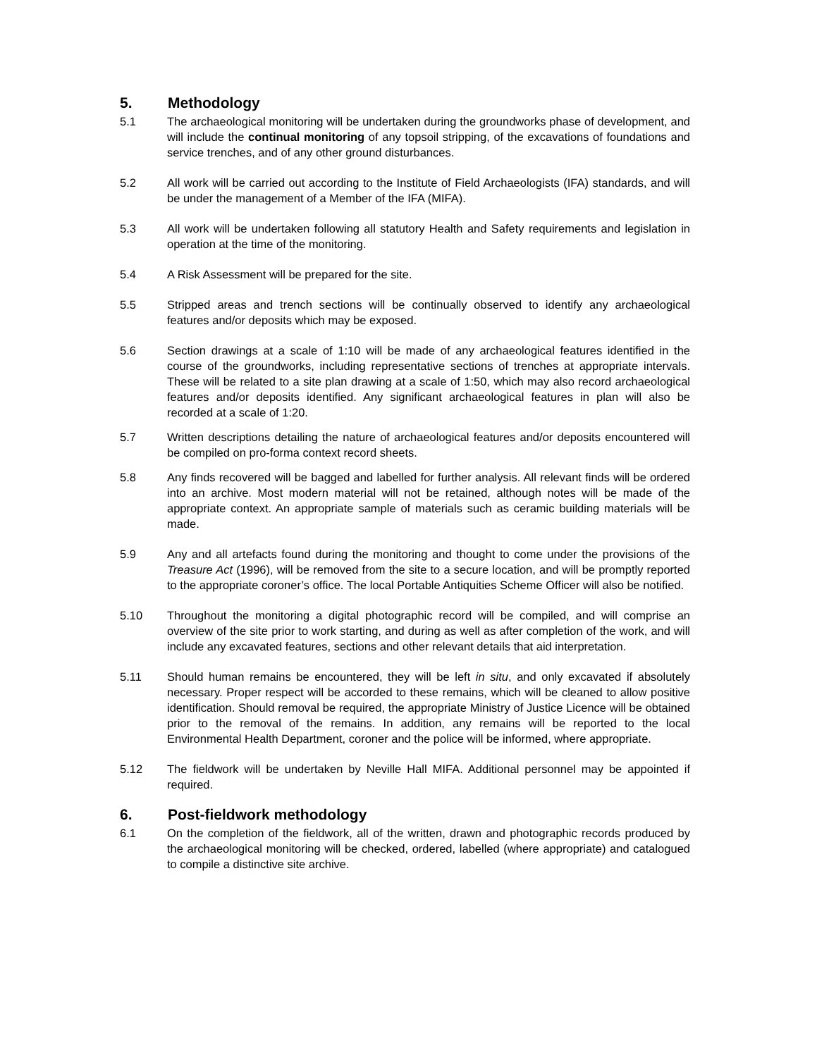5. Methodology
5.1 The archaeological monitoring will be undertaken during the groundworks phase of development, and will include the continual monitoring of any topsoil stripping, of the excavations of foundations and service trenches, and of any other ground disturbances.
5.2 All work will be carried out according to the Institute of Field Archaeologists (IFA) standards, and will be under the management of a Member of the IFA (MIFA).
5.3 All work will be undertaken following all statutory Health and Safety requirements and legislation in operation at the time of the monitoring.
5.4 A Risk Assessment will be prepared for the site.
5.5 Stripped areas and trench sections will be continually observed to identify any archaeological features and/or deposits which may be exposed.
5.6 Section drawings at a scale of 1:10 will be made of any archaeological features identified in the course of the groundworks, including representative sections of trenches at appropriate intervals. These will be related to a site plan drawing at a scale of 1:50, which may also record archaeological features and/or deposits identified. Any significant archaeological features in plan will also be recorded at a scale of 1:20.
5.7 Written descriptions detailing the nature of archaeological features and/or deposits encountered will be compiled on pro-forma context record sheets.
5.8 Any finds recovered will be bagged and labelled for further analysis. All relevant finds will be ordered into an archive. Most modern material will not be retained, although notes will be made of the appropriate context. An appropriate sample of materials such as ceramic building materials will be made.
5.9 Any and all artefacts found during the monitoring and thought to come under the provisions of the Treasure Act (1996), will be removed from the site to a secure location, and will be promptly reported to the appropriate coroner’s office. The local Portable Antiquities Scheme Officer will also be notified.
5.10 Throughout the monitoring a digital photographic record will be compiled, and will comprise an overview of the site prior to work starting, and during as well as after completion of the work, and will include any excavated features, sections and other relevant details that aid interpretation.
5.11 Should human remains be encountered, they will be left in situ, and only excavated if absolutely necessary. Proper respect will be accorded to these remains, which will be cleaned to allow positive identification. Should removal be required, the appropriate Ministry of Justice Licence will be obtained prior to the removal of the remains. In addition, any remains will be reported to the local Environmental Health Department, coroner and the police will be informed, where appropriate.
5.12 The fieldwork will be undertaken by Neville Hall MIFA. Additional personnel may be appointed if required.
6. Post-fieldwork methodology
6.1 On the completion of the fieldwork, all of the written, drawn and photographic records produced by the archaeological monitoring will be checked, ordered, labelled (where appropriate) and catalogued to compile a distinctive site archive.